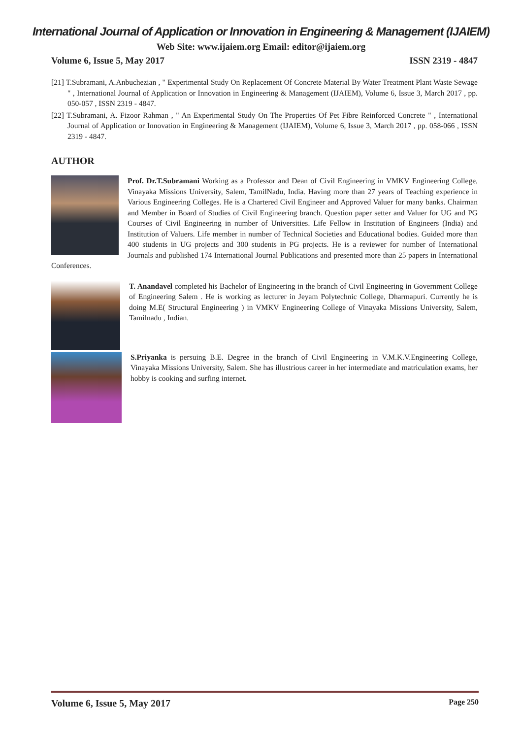International Journal of Application or Innovation in Engineering & Management (IJAIEM)
Web Site: www.ijaiem.org Email: editor@ijaiem.org
Volume 6, Issue 5, May 2017 ISSN 2319 - 4847
[21] T.Subramani, A.Anbuchezian , " Experimental Study On Replacement Of Concrete Material By Water Treatment Plant Waste Sewage " , International Journal of Application or Innovation in Engineering & Management (IJAIEM), Volume 6, Issue 3, March 2017 , pp. 050-057 , ISSN 2319 - 4847.
[22] T.Subramani, A. Fizoor Rahman , " An Experimental Study On The Properties Of Pet Fibre Reinforced Concrete " , International Journal of Application or Innovation in Engineering & Management (IJAIEM), Volume 6, Issue 3, March 2017 , pp. 058-066 , ISSN 2319 - 4847.
AUTHOR
Prof. Dr.T.Subramani Working as a Professor and Dean of Civil Engineering in VMKV Engineering College, Vinayaka Missions University, Salem, TamilNadu, India. Having more than 27 years of Teaching experience in Various Engineering Colleges. He is a Chartered Civil Engineer and Approved Valuer for many banks. Chairman and Member in Board of Studies of Civil Engineering branch. Question paper setter and Valuer for UG and PG Courses of Civil Engineering in number of Universities. Life Fellow in Institution of Engineers (India) and Institution of Valuers. Life member in number of Technical Societies and Educational bodies. Guided more than 400 students in UG projects and 300 students in PG projects. He is a reviewer for number of International Journals and published 174 International Journal Publications and presented more than 25 papers in International Conferences.
T. Anandavel completed his Bachelor of Engineering in the branch of Civil Engineering in Government College of Engineering Salem . He is working as lecturer in Jeyam Polytechnic College, Dharmapuri. Currently he is doing M.E( Structural Engineering ) in VMKV Engineering College of Vinayaka Missions University, Salem, Tamilnadu , Indian.
S.Priyanka is persuing B.E. Degree in the branch of Civil Engineering in V.M.K.V.Engineering College, Vinayaka Missions University, Salem. She has illustrious career in her intermediate and matriculation exams, her hobby is cooking and surfing internet.
Volume 6, Issue 5, May 2017 Page 250